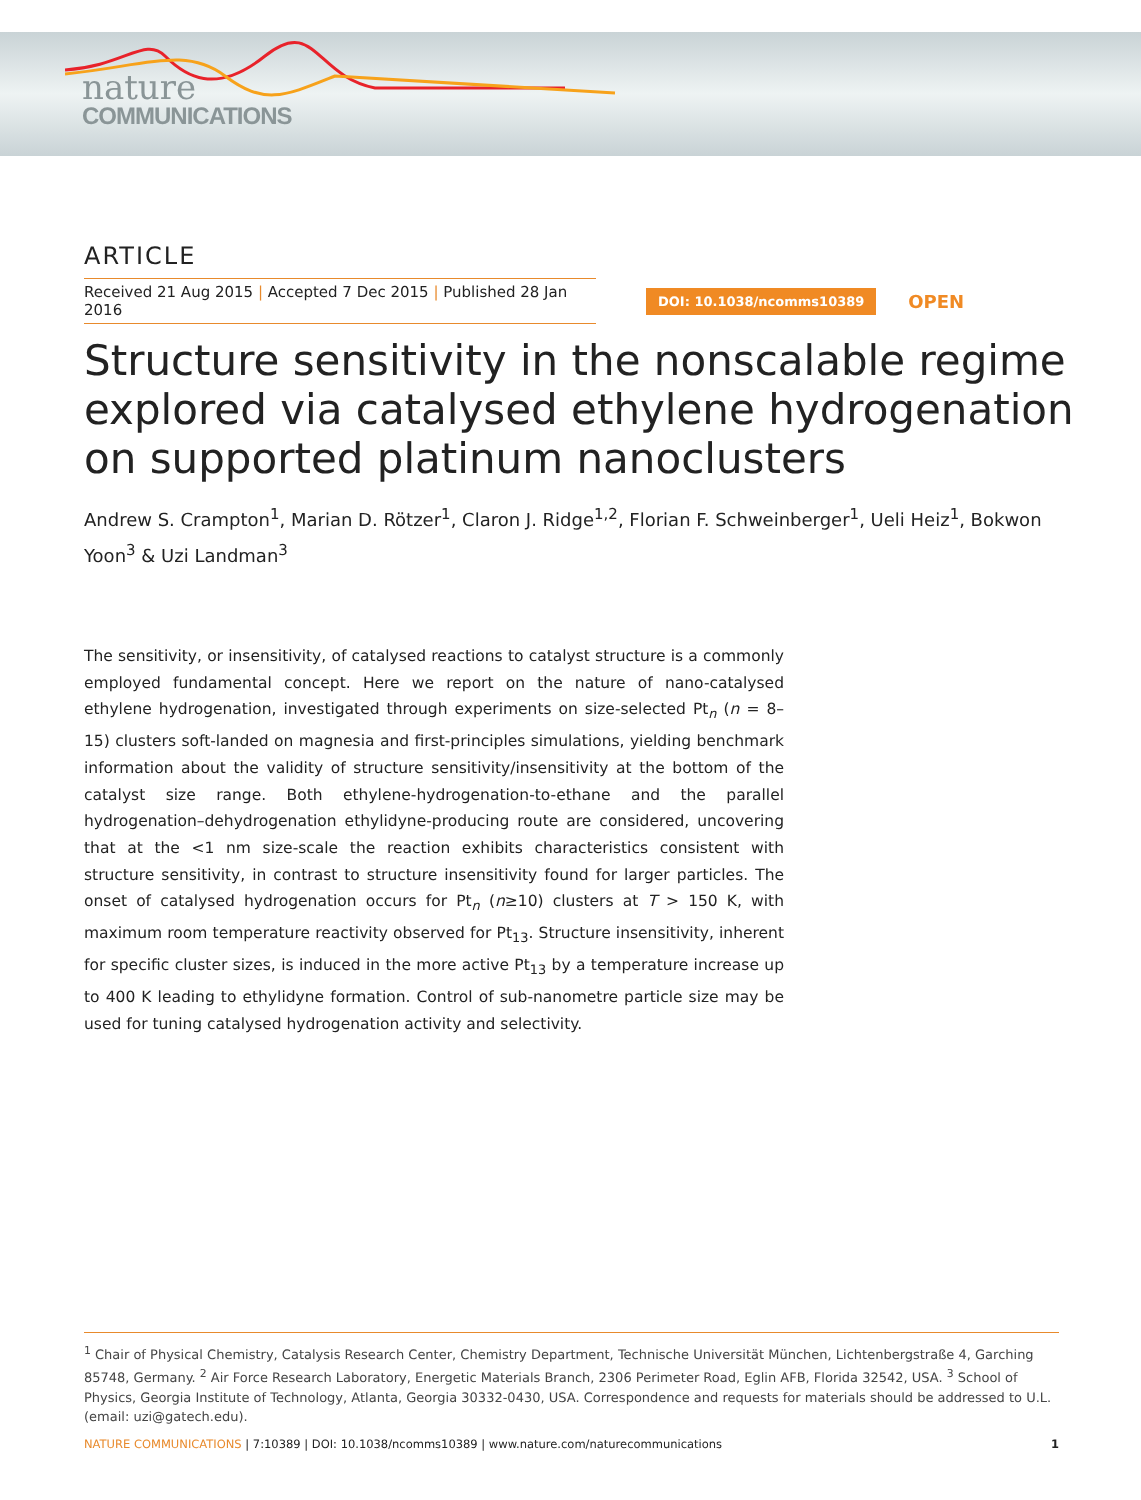nature
COMMUNICATIONS
ARTICLE
Received 21 Aug 2015 | Accepted 7 Dec 2015 | Published 28 Jan 2016
DOI: 10.1038/ncomms10389
OPEN
Structure sensitivity in the nonscalable regime explored via catalysed ethylene hydrogenation on supported platinum nanoclusters
Andrew S. Crampton<sup>1</sup>, Marian D. Rötzer<sup>1</sup>, Claron J. Ridge<sup>1,2</sup>, Florian F. Schweinberger<sup>1</sup>, Ueli Heiz<sup>1</sup>, Bokwon Yoon<sup>3</sup> & Uzi Landman<sup>3</sup>
The sensitivity, or insensitivity, of catalysed reactions to catalyst structure is a commonly employed fundamental concept. Here we report on the nature of nano-catalysed ethylene hydrogenation, investigated through experiments on size-selected Pt<sub>n</sub> (n = 8–15) clusters soft-landed on magnesia and first-principles simulations, yielding benchmark information about the validity of structure sensitivity/insensitivity at the bottom of the catalyst size range. Both ethylene-hydrogenation-to-ethane and the parallel hydrogenation–dehydrogenation ethylidyne-producing route are considered, uncovering that at the <1 nm size-scale the reaction exhibits characteristics consistent with structure sensitivity, in contrast to structure insensitivity found for larger particles. The onset of catalysed hydrogenation occurs for Pt<sub>n</sub> (n≥10) clusters at T > 150 K, with maximum room temperature reactivity observed for Pt<sub>13</sub>. Structure insensitivity, inherent for specific cluster sizes, is induced in the more active Pt<sub>13</sub> by a temperature increase up to 400 K leading to ethylidyne formation. Control of sub-nanometre particle size may be used for tuning catalysed hydrogenation activity and selectivity.
<sup>1</sup> Chair of Physical Chemistry, Catalysis Research Center, Chemistry Department, Technische Universität München, Lichtenbergstraße 4, Garching 85748, Germany. <sup>2</sup> Air Force Research Laboratory, Energetic Materials Branch, 2306 Perimeter Road, Eglin AFB, Florida 32542, USA. <sup>3</sup> School of Physics, Georgia Institute of Technology, Atlanta, Georgia 30332-0430, USA. Correspondence and requests for materials should be addressed to U.L. (email: uzi@gatech.edu).
NATURE COMMUNICATIONS | 7:10389 | DOI: 10.1038/ncomms10389 | www.nature.com/naturecommunications
1